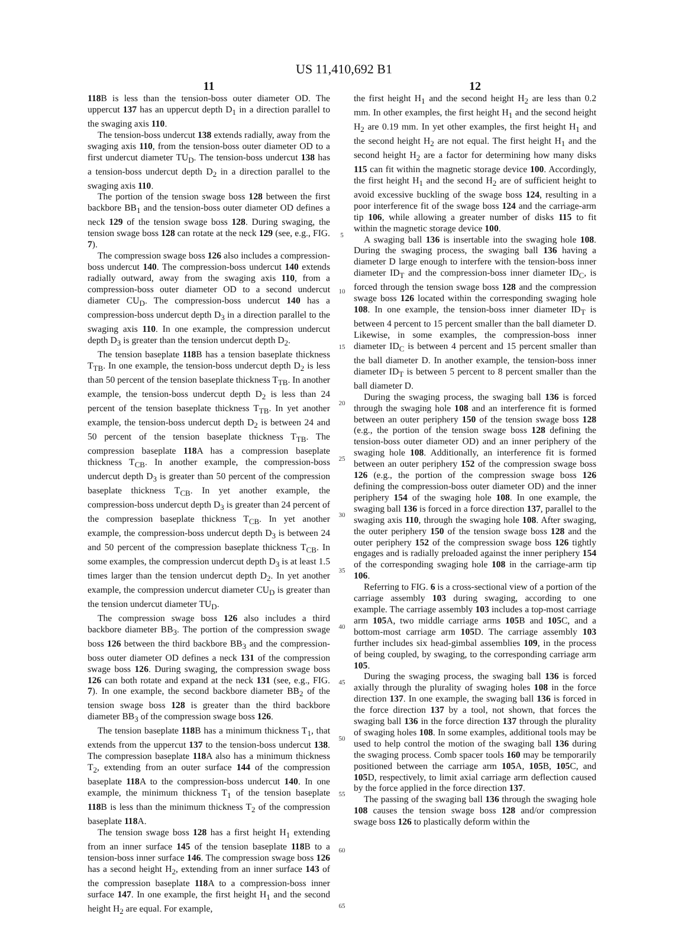US 11,410,692 B1
11
118 B is less than the tension-boss outer diameter OD. The uppercut 137 has an uppercut depth D<sub>1</sub> in a direction parallel to the swaging axis 110.
The tension-boss undercut 138 extends radially, away from the swaging axis 110, from the tension-boss outer diameter OD to a first undercut diameter TU<sub>D</sub>. The tension-boss undercut 138 has a tension-boss undercut depth D<sub>2</sub> in a direction parallel to the swaging axis 110.
The portion of the tension swage boss 128 between the first backbore BB<sub>1</sub> and the tension-boss outer diameter OD defines a neck 129 of the tension swage boss 128. During swaging, the tension swage boss 128 can rotate at the neck 129 (see, e.g., FIG. 7).
The compression swage boss 126 also includes a compression-boss undercut 140. The compression-boss undercut 140 extends radially outward, away from the swaging axis 110, from a compression-boss outer diameter OD to a second undercut diameter CU<sub>D</sub>. The compression-boss undercut 140 has a compression-boss undercut depth D<sub>3</sub> in a direction parallel to the swaging axis 110. In one example, the compression undercut depth D<sub>3</sub> is greater than the tension undercut depth D<sub>2</sub>.
The tension baseplate 118 B has a tension baseplate thickness T<sub>TB</sub>. In one example, the tension-boss undercut depth D<sub>2</sub> is less than 50 percent of the tension baseplate thickness T<sub>TB</sub>. In another example, the tension-boss undercut depth D<sub>2</sub> is less than 24 percent of the tension baseplate thickness T<sub>TB</sub>. In yet another example, the tension-boss undercut depth D<sub>2</sub> is between 24 and 50 percent of the tension baseplate thickness T<sub>TB</sub>. The compression baseplate 118 A has a compression baseplate thickness T<sub>CB</sub>. In another example, the compression-boss undercut depth D<sub>3</sub> is greater than 50 percent of the compression baseplate thickness T<sub>CB</sub>. In yet another example, the compression-boss undercut depth D<sub>3</sub> is greater than 24 percent of the compression baseplate thickness T<sub>CB</sub>. In yet another example, the compression-boss undercut depth D<sub>3</sub> is between 24 and 50 percent of the compression baseplate thickness T<sub>CB</sub>. In some examples, the compression undercut depth D<sub>3</sub> is at least 1.5 times larger than the tension undercut depth D<sub>2</sub>. In yet another example, the compression undercut diameter CU<sub>D</sub> is greater than the tension undercut diameter TU<sub>D</sub>.
The compression swage boss 126 also includes a third backbore diameter BB<sub>3</sub>. The portion of the compression swage boss 126 between the third backbore BB<sub>3</sub> and the compression-boss outer diameter OD defines a neck 131 of the compression swage boss 126. During swaging, the compression swage boss 126 can both rotate and expand at the neck 131 (see, e.g., FIG. 7). In one example, the second backbore diameter BB<sub>2</sub> of the tension swage boss 128 is greater than the third backbore diameter BB<sub>3</sub> of the compression swage boss 126.
The tension baseplate 118 B has a minimum thickness T<sub>1</sub>, that extends from the uppercut 137 to the tension-boss undercut 138. The compression baseplate 118 A also has a minimum thickness T<sub>2</sub>, extending from an outer surface 144 of the compression baseplate 118 A to the compression-boss undercut 140. In one example, the minimum thickness T<sub>1</sub> of the tension baseplate 118 B is less than the minimum thickness T<sub>2</sub> of the compression baseplate 118 A.
The tension swage boss 128 has a first height H<sub>1</sub> extending from an inner surface 145 of the tension baseplate 118 B to a tension-boss inner surface 146. The compression swage boss 126 has a second height H<sub>2</sub>, extending from an inner surface 143 of the compression baseplate 118 A to a compression-boss inner surface 147. In one example, the first height H<sub>1</sub> and the second height H<sub>2</sub> are equal. For example,
5
10
15
20
25
30
35
40
45
50
55
60
65
12
the first height H<sub>1</sub> and the second height H<sub>2</sub> are less than 0.2 mm. In other examples, the first height H<sub>1</sub> and the second height H<sub>2</sub> are 0.19 mm. In yet other examples, the first height H<sub>1</sub> and the second height H<sub>2</sub> are not equal. The first height H<sub>1</sub> and the second height H<sub>2</sub> are a factor for determining how many disks 115 can fit within the magnetic storage device 100. Accordingly, the first height H<sub>1</sub> and the second H<sub>2</sub> are of sufficient height to avoid excessive buckling of the swage boss 124, resulting in a poor interference fit of the swage boss 124 and the carriage-arm tip 106, while allowing a greater number of disks 115 to fit within the magnetic storage device 100.
A swaging ball 136 is insertable into the swaging hole 108. During the swaging process, the swaging ball 136 having a diameter D large enough to interfere with the tension-boss inner diameter ID<sub>T</sub> and the compression-boss inner diameter ID<sub>C</sub>, is forced through the tension swage boss 128 and the compression swage boss 126 located within the corresponding swaging hole 108. In one example, the tension-boss inner diameter ID<sub>T</sub> is between 4 percent to 15 percent smaller than the ball diameter D. Likewise, in some examples, the compression-boss inner diameter ID<sub>C</sub> is between 4 percent and 15 percent smaller than the ball diameter D. In another example, the tension-boss inner diameter ID<sub>T</sub> is between 5 percent to 8 percent smaller than the ball diameter D.
During the swaging process, the swaging ball 136 is forced through the swaging hole 108 and an interference fit is formed between an outer periphery 150 of the tension swage boss 128 (e.g., the portion of the tension swage boss 128 defining the tension-boss outer diameter OD) and an inner periphery of the swaging hole 108. Additionally, an interference fit is formed between an outer periphery 152 of the compression swage boss 126 (e.g., the portion of the compression swage boss 126 defining the compression-boss outer diameter OD) and the inner periphery 154 of the swaging hole 108. In one example, the swaging ball 136 is forced in a force direction 137, parallel to the swaging axis 110, through the swaging hole 108. After swaging, the outer periphery 150 of the tension swage boss 128 and the outer periphery 152 of the compression swage boss 126 tightly engages and is radially preloaded against the inner periphery 154 of the corresponding swaging hole 108 in the carriage-arm tip 106.
Referring to FIG. 6 is a cross-sectional view of a portion of the carriage assembly 103 during swaging, according to one example. The carriage assembly 103 includes a top-most carriage arm 105 A, two middle carriage arms 105 B and 105 C, and a bottom-most carriage arm 105 D. The carriage assembly 103 further includes six head-gimbal assemblies 109, in the process of being coupled, by swaging, to the corresponding carriage arm 105.
During the swaging process, the swaging ball 136 is forced axially through the plurality of swaging holes 108 in the force direction 137. In one example, the swaging ball 136 is forced in the force direction 137 by a tool, not shown, that forces the swaging ball 136 in the force direction 137 through the plurality of swaging holes 108. In some examples, additional tools may be used to help control the motion of the swaging ball 136 during the swaging process. Comb spacer tools 160 may be temporarily positioned between the carriage arm 105 A, 105 B, 105 C, and 105 D, respectively, to limit axial carriage arm deflection caused by the force applied in the force direction 137.
The passing of the swaging ball 136 through the swaging hole 108 causes the tension swage boss 128 and/or compression swage boss 126 to plastically deform within the